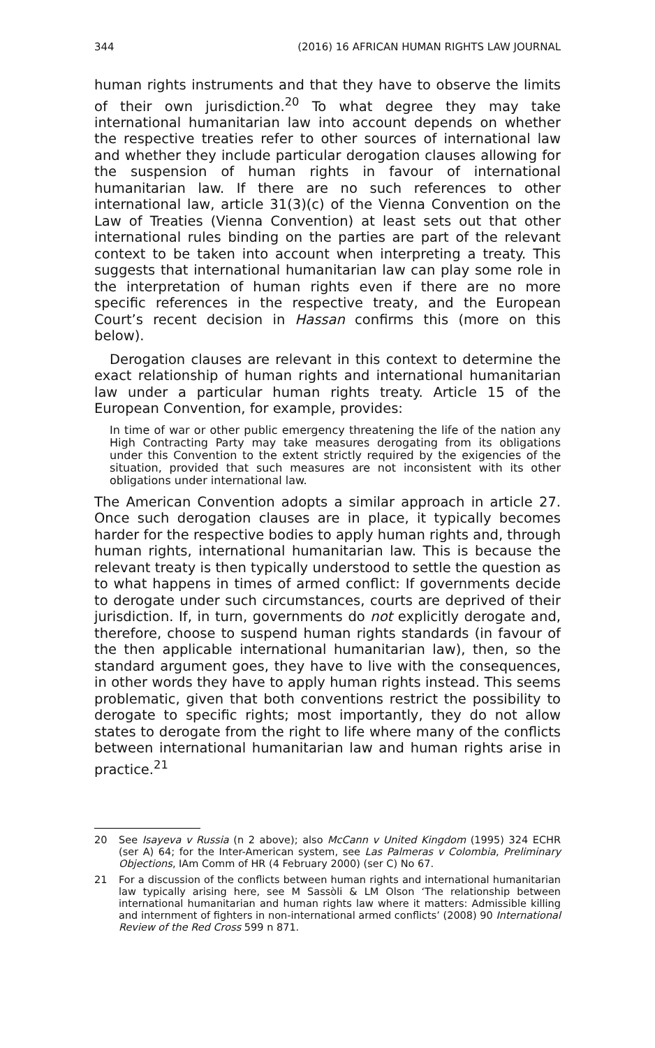344 (2016) 16 AFRICAN HUMAN RIGHTS LAW JOURNAL
human rights instruments and that they have to observe the limits of their own jurisdiction.<sup>20</sup> To what degree they may take international humanitarian law into account depends on whether the respective treaties refer to other sources of international law and whether they include particular derogation clauses allowing for the suspension of human rights in favour of international humanitarian law. If there are no such references to other international law, article 31(3)(c) of the Vienna Convention on the Law of Treaties (Vienna Convention) at least sets out that other international rules binding on the parties are part of the relevant context to be taken into account when interpreting a treaty. This suggests that international humanitarian law can play some role in the interpretation of human rights even if there are no more specific references in the respective treaty, and the European Court’s recent decision in Hassan confirms this (more on this below).
Derogation clauses are relevant in this context to determine the exact relationship of human rights and international humanitarian law under a particular human rights treaty. Article 15 of the European Convention, for example, provides:
In time of war or other public emergency threatening the life of the nation any High Contracting Party may take measures derogating from its obligations under this Convention to the extent strictly required by the exigencies of the situation, provided that such measures are not inconsistent with its other obligations under international law.
The American Convention adopts a similar approach in article 27. Once such derogation clauses are in place, it typically becomes harder for the respective bodies to apply human rights and, through human rights, international humanitarian law. This is because the relevant treaty is then typically understood to settle the question as to what happens in times of armed conflict: If governments decide to derogate under such circumstances, courts are deprived of their jurisdiction. If, in turn, governments do not explicitly derogate and, therefore, choose to suspend human rights standards (in favour of the then applicable international humanitarian law), then, so the standard argument goes, they have to live with the consequences, in other words they have to apply human rights instead. This seems problematic, given that both conventions restrict the possibility to derogate to specific rights; most importantly, they do not allow states to derogate from the right to life where many of the conflicts between international humanitarian law and human rights arise in practice.<sup>21</sup>
20 See Isayeva v Russia (n 2 above); also McCann v United Kingdom (1995) 324 ECHR (ser A) 64; for the Inter-American system, see Las Palmeras v Colombia, Preliminary Objections, IAm Comm of HR (4 February 2000) (ser C) No 67.
21 For a discussion of the conflicts between human rights and international humanitarian law typically arising here, see M Sassòli & LM Olson ‘The relationship between international humanitarian and human rights law where it matters: Admissible killing and internment of fighters in non-international armed conflicts’ (2008) 90 International Review of the Red Cross 599 n 871.